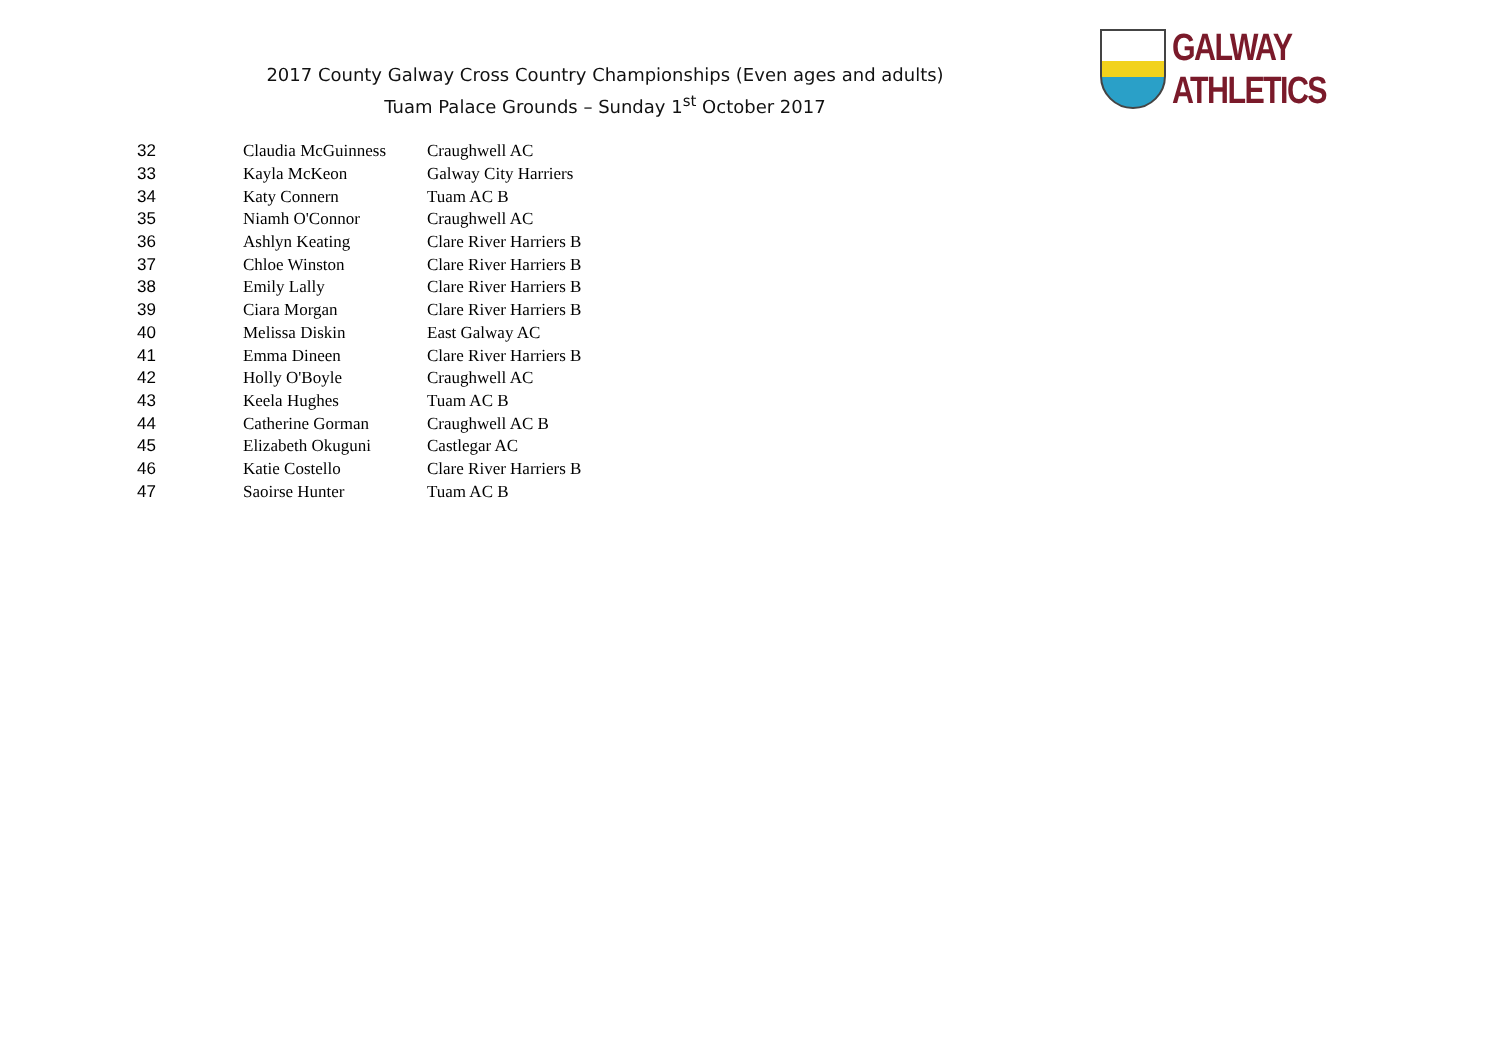2017 County Galway Cross Country Championships (Even ages and adults)
Tuam Palace Grounds – Sunday 1<sup>st</sup> October 2017
GALWAY ATHLETICS
| 32 | Claudia McGuinness | Craughwell AC |
| 33 | Kayla McKeon | Galway City Harriers |
| 34 | Katy Connern | Tuam AC B |
| 35 | Niamh O'Connor | Craughwell AC |
| 36 | Ashlyn Keating | Clare River Harriers B |
| 37 | Chloe Winston | Clare River Harriers B |
| 38 | Emily Lally | Clare River Harriers B |
| 39 | Ciara Morgan | Clare River Harriers B |
| 40 | Melissa Diskin | East Galway AC |
| 41 | Emma Dineen | Clare River Harriers B |
| 42 | Holly O'Boyle | Craughwell AC |
| 43 | Keela Hughes | Tuam AC B |
| 44 | Catherine Gorman | Craughwell AC B |
| 45 | Elizabeth Okuguni | Castlegar AC |
| 46 | Katie Costello | Clare River Harriers B |
| 47 | Saoirse Hunter | Tuam AC B |